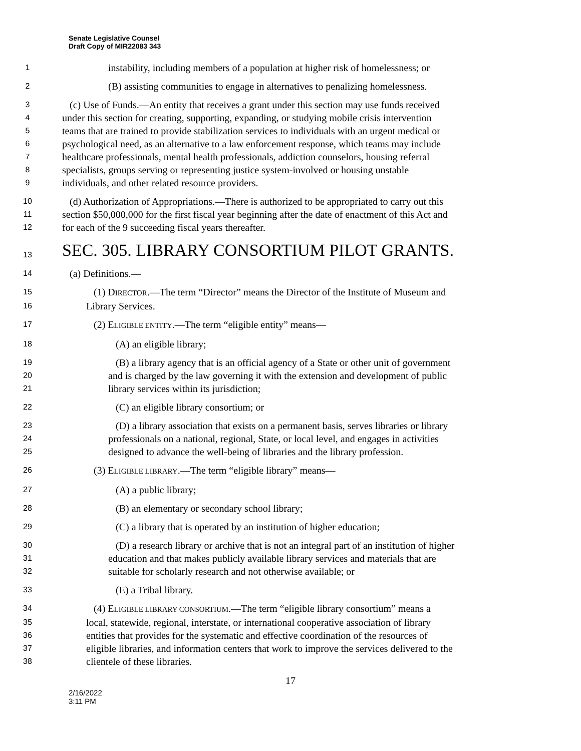Senate Legislative Counsel
Draft Copy of MIR22083 343
1 instability, including members of a population at higher risk of homelessness; or
2 (B) assisting communities to engage in alternatives to penalizing homelessness.
3 (c) Use of Funds.—An entity that receives a grant under this section may use funds received
4 under this section for creating, supporting, expanding, or studying mobile crisis intervention
5 teams that are trained to provide stabilization services to individuals with an urgent medical or
6 psychological need, as an alternative to a law enforcement response, which teams may include
7 healthcare professionals, mental health professionals, addiction counselors, housing referral
8 specialists, groups serving or representing justice system-involved or housing unstable
9 individuals, and other related resource providers.
10 (d) Authorization of Appropriations.—There is authorized to be appropriated to carry out this
11 section $50,000,000 for the first fiscal year beginning after the date of enactment of this Act and
12 for each of the 9 succeeding fiscal years thereafter.
13
SEC. 305. LIBRARY CONSORTIUM PILOT GRANTS.
14 (a) Definitions.—
15 (1) DIRECTOR.—The term “Director” means the Director of the Institute of Museum and
16 Library Services.
17 (2) ELIGIBLE ENTITY.—The term “eligible entity” means—
18 (A) an eligible library;
19 (B) a library agency that is an official agency of a State or other unit of government
20 and is charged by the law governing it with the extension and development of public
21 library services within its jurisdiction;
22 (C) an eligible library consortium; or
23 (D) a library association that exists on a permanent basis, serves libraries or library
24 professionals on a national, regional, State, or local level, and engages in activities
25 designed to advance the well-being of libraries and the library profession.
26 (3) ELIGIBLE LIBRARY.—The term “eligible library” means—
27 (A) a public library;
28 (B) an elementary or secondary school library;
29 (C) a library that is operated by an institution of higher education;
30 (D) a research library or archive that is not an integral part of an institution of higher
31 education and that makes publicly available library services and materials that are
32 suitable for scholarly research and not otherwise available; or
33 (E) a Tribal library.
34 (4) ELIGIBLE LIBRARY CONSORTIUM.—The term “eligible library consortium” means a
35 local, statewide, regional, interstate, or international cooperative association of library
36 entities that provides for the systematic and effective coordination of the resources of
37 eligible libraries, and information centers that work to improve the services delivered to the
38 clientele of these libraries.
17
2/16/2022
3:11 PM